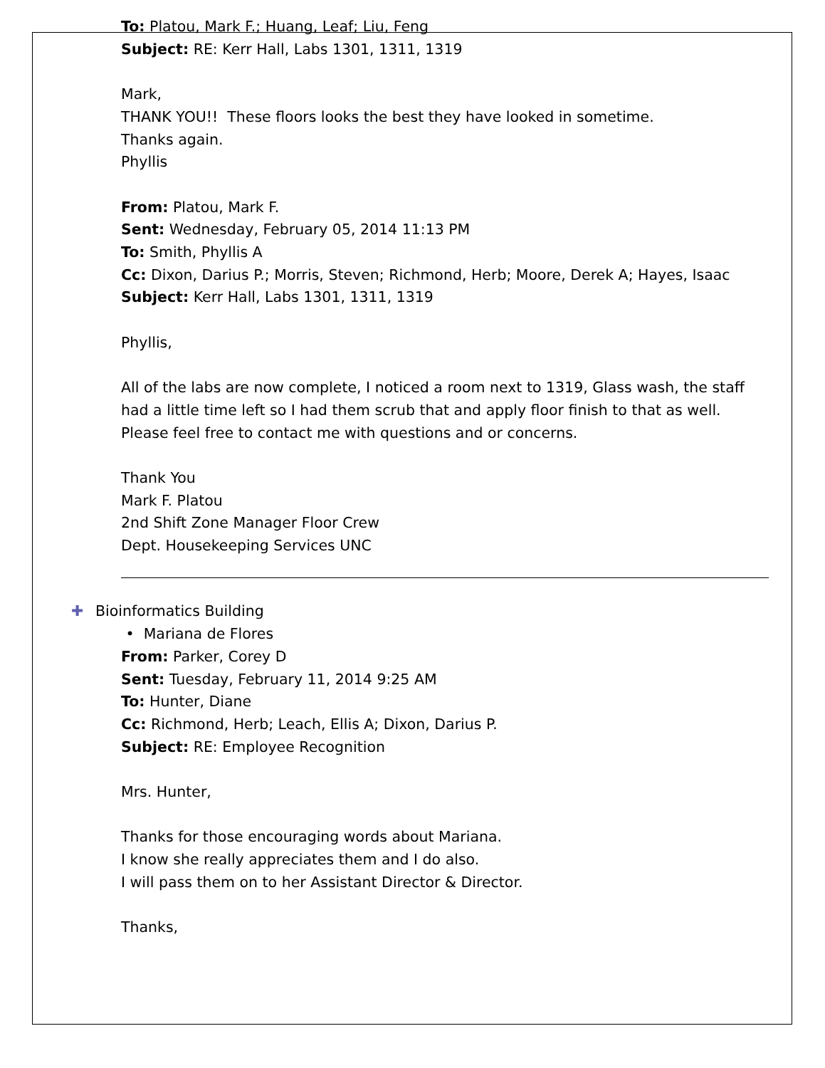To: Platou, Mark F.; Huang, Leaf; Liu, Feng
Subject: RE: Kerr Hall, Labs 1301, 1311, 1319
Mark,
THANK YOU!! These floors looks the best they have looked in sometime.
Thanks again.
Phyllis
From: Platou, Mark F.
Sent: Wednesday, February 05, 2014 11:13 PM
To: Smith, Phyllis A
Cc: Dixon, Darius P.; Morris, Steven; Richmond, Herb; Moore, Derek A; Hayes, Isaac
Subject: Kerr Hall, Labs 1301, 1311, 1319
Phyllis,
All of the labs are now complete, I noticed a room next to 1319, Glass wash, the staff had a little time left so I had them scrub that and apply floor finish to that as well.
Please feel free to contact me with questions and or concerns.
Thank You
Mark F. Platou
2nd Shift Zone Manager Floor Crew
Dept. Housekeeping Services UNC
✚ Bioinformatics Building
• Mariana de Flores
From: Parker, Corey D
Sent: Tuesday, February 11, 2014 9:25 AM
To: Hunter, Diane
Cc: Richmond, Herb; Leach, Ellis A; Dixon, Darius P.
Subject: RE: Employee Recognition
Mrs. Hunter,
Thanks for those encouraging words about Mariana.
I know she really appreciates them and I do also.
I will pass them on to her Assistant Director & Director.
Thanks,